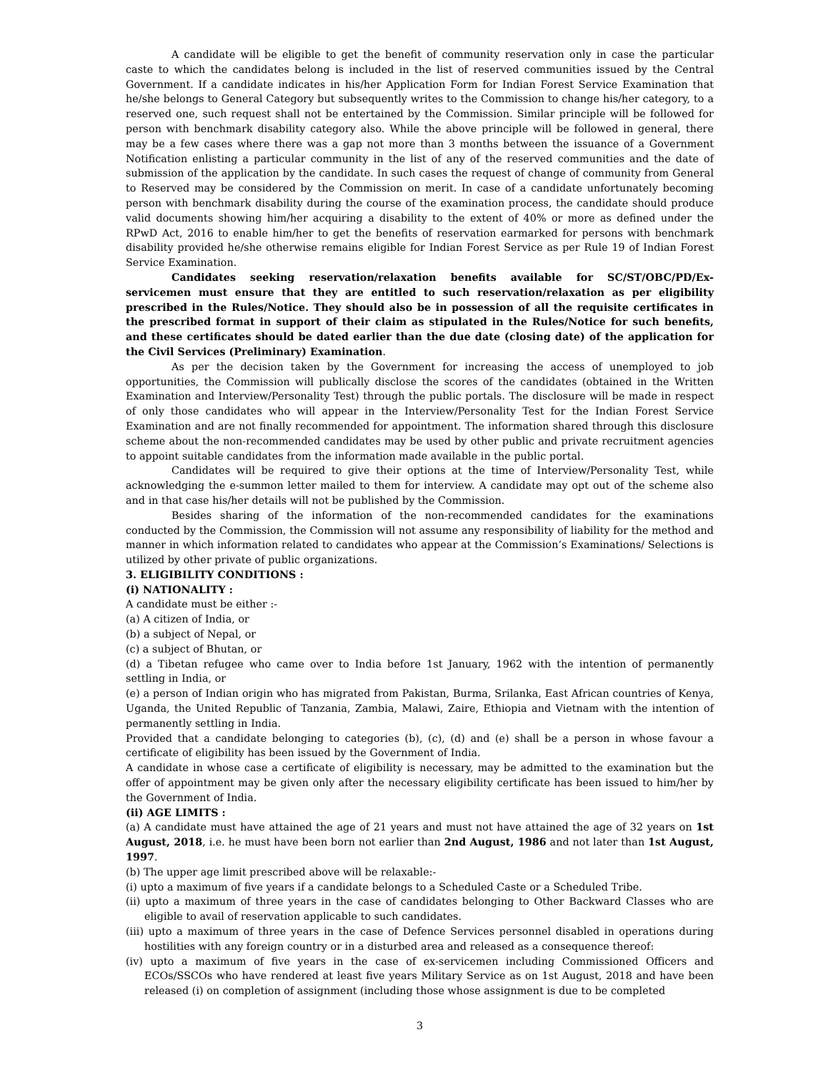A candidate will be eligible to get the benefit of community reservation only in case the particular caste to which the candidates belong is included in the list of reserved communities issued by the Central Government. If a candidate indicates in his/her Application Form for Indian Forest Service Examination that he/she belongs to General Category but subsequently writes to the Commission to change his/her category, to a reserved one, such request shall not be entertained by the Commission. Similar principle will be followed for person with benchmark disability category also. While the above principle will be followed in general, there may be a few cases where there was a gap not more than 3 months between the issuance of a Government Notification enlisting a particular community in the list of any of the reserved communities and the date of submission of the application by the candidate. In such cases the request of change of community from General to Reserved may be considered by the Commission on merit. In case of a candidate unfortunately becoming person with benchmark disability during the course of the examination process, the candidate should produce valid documents showing him/her acquiring a disability to the extent of 40% or more as defined under the RPwD Act, 2016 to enable him/her to get the benefits of reservation earmarked for persons with benchmark disability provided he/she otherwise remains eligible for Indian Forest Service as per Rule 19 of Indian Forest Service Examination.
Candidates seeking reservation/relaxation benefits available for SC/ST/OBC/PD/Ex-servicemen must ensure that they are entitled to such reservation/relaxation as per eligibility prescribed in the Rules/Notice. They should also be in possession of all the requisite certificates in the prescribed format in support of their claim as stipulated in the Rules/Notice for such benefits, and these certificates should be dated earlier than the due date (closing date) of the application for the Civil Services (Preliminary) Examination.
As per the decision taken by the Government for increasing the access of unemployed to job opportunities, the Commission will publically disclose the scores of the candidates (obtained in the Written Examination and Interview/Personality Test) through the public portals. The disclosure will be made in respect of only those candidates who will appear in the Interview/Personality Test for the Indian Forest Service Examination and are not finally recommended for appointment. The information shared through this disclosure scheme about the non-recommended candidates may be used by other public and private recruitment agencies to appoint suitable candidates from the information made available in the public portal.
Candidates will be required to give their options at the time of Interview/Personality Test, while acknowledging the e-summon letter mailed to them for interview. A candidate may opt out of the scheme also and in that case his/her details will not be published by the Commission.
Besides sharing of the information of the non-recommended candidates for the examinations conducted by the Commission, the Commission will not assume any responsibility of liability for the method and manner in which information related to candidates who appear at the Commission’s Examinations/ Selections is utilized by other private of public organizations.
3. ELIGIBILITY CONDITIONS :
(i) NATIONALITY :
A candidate must be either :-
(a) A citizen of India, or
(b) a subject of Nepal, or
(c) a subject of Bhutan, or
(d) a Tibetan refugee who came over to India before 1st January, 1962 with the intention of permanently settling in India, or
(e) a person of Indian origin who has migrated from Pakistan, Burma, Srilanka, East African countries of Kenya, Uganda, the United Republic of Tanzania, Zambia, Malawi, Zaire, Ethiopia and Vietnam with the intention of permanently settling in India.
Provided that a candidate belonging to categories (b), (c), (d) and (e) shall be a person in whose favour a certificate of eligibility has been issued by the Government of India.
A candidate in whose case a certificate of eligibility is necessary, may be admitted to the examination but the offer of appointment may be given only after the necessary eligibility certificate has been issued to him/her by the Government of India.
(ii) AGE LIMITS :
(a) A candidate must have attained the age of 21 years and must not have attained the age of 32 years on 1st August, 2018, i.e. he must have been born not earlier than 2nd August, 1986 and not later than 1st August, 1997.
(b) The upper age limit prescribed above will be relaxable:-
(i) upto a maximum of five years if a candidate belongs to a Scheduled Caste or a Scheduled Tribe.
(ii) upto a maximum of three years in the case of candidates belonging to Other Backward Classes who are eligible to avail of reservation applicable to such candidates.
(iii) upto a maximum of three years in the case of Defence Services personnel disabled in operations during hostilities with any foreign country or in a disturbed area and released as a consequence thereof:
(iv) upto a maximum of five years in the case of ex-servicemen including Commissioned Officers and ECOs/SSCOs who have rendered at least five years Military Service as on 1st August, 2018 and have been released (i) on completion of assignment (including those whose assignment is due to be completed
3